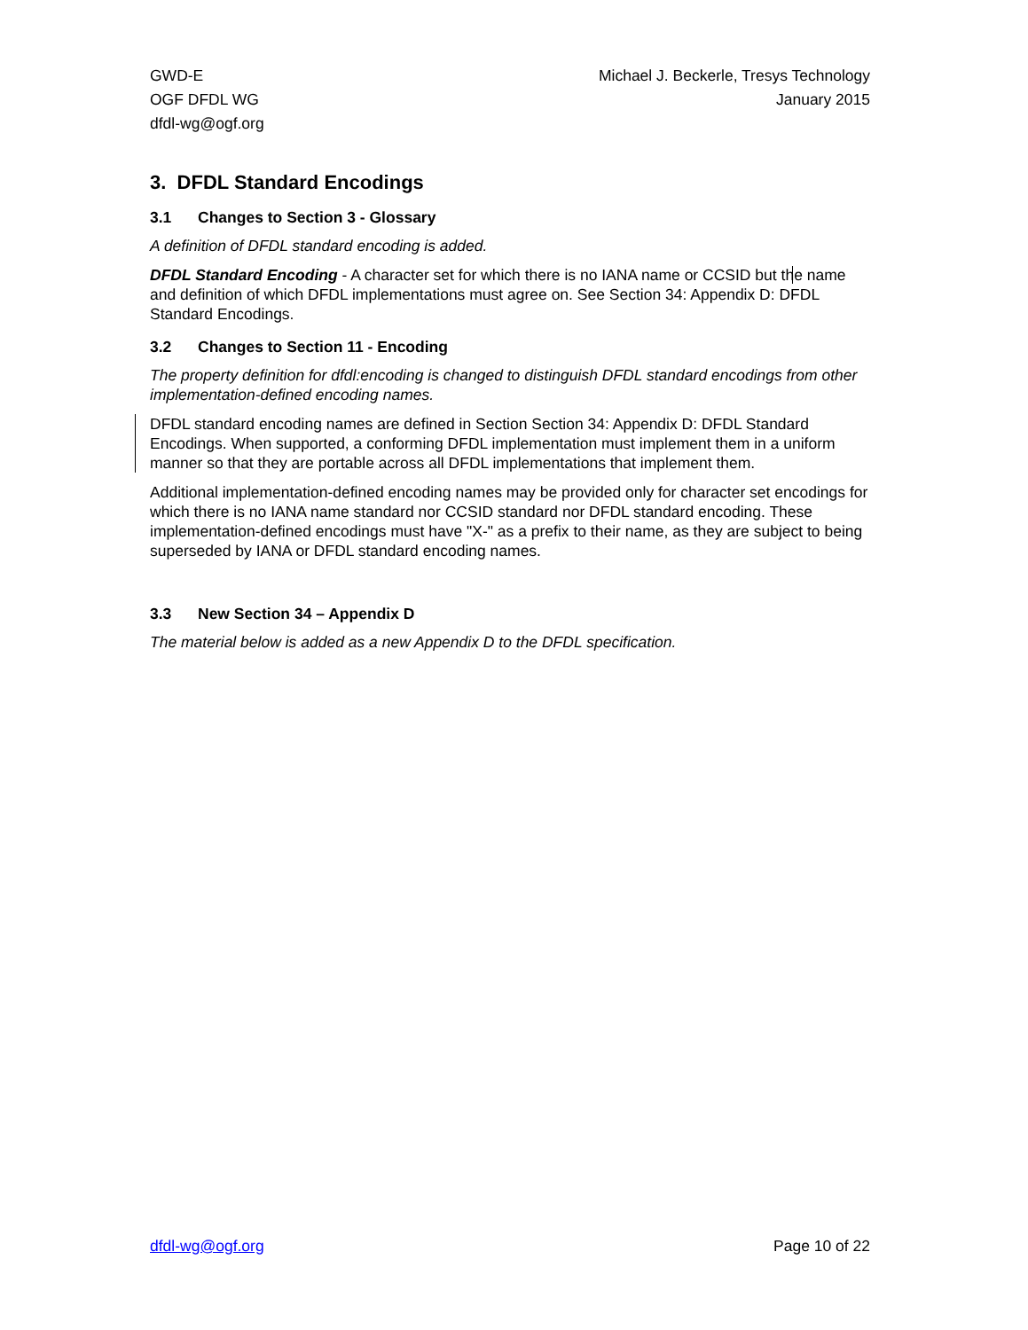GWD-E
OGF DFDL WG
dfdl-wg@ogf.org
Michael J. Beckerle, Tresys Technology
January 2015
3. DFDL Standard Encodings
3.1 Changes to Section 3 - Glossary
A definition of DFDL standard encoding is added.
DFDL Standard Encoding - A character set for which there is no IANA name or CCSID but the name and definition of which DFDL implementations must agree on. See Section 34: Appendix D: DFDL Standard Encodings.
3.2 Changes to Section 11 - Encoding
The property definition for dfdl:encoding is changed to distinguish DFDL standard encodings from other implementation-defined encoding names.
DFDL standard encoding names are defined in Section Section 34: Appendix D: DFDL Standard Encodings. When supported, a conforming DFDL implementation must implement them in a uniform manner so that they are portable across all DFDL implementations that implement them.
Additional implementation-defined encoding names may be provided only for character set encodings for which there is no IANA name standard nor CCSID standard nor DFDL standard encoding. These implementation-defined encodings must have "X-" as a prefix to their name, as they are subject to being superseded by IANA or DFDL standard encoding names.
3.3 New Section 34 – Appendix D
The material below is added as a new Appendix D to the DFDL specification.
dfdl-wg@ogf.org Page 10 of 22